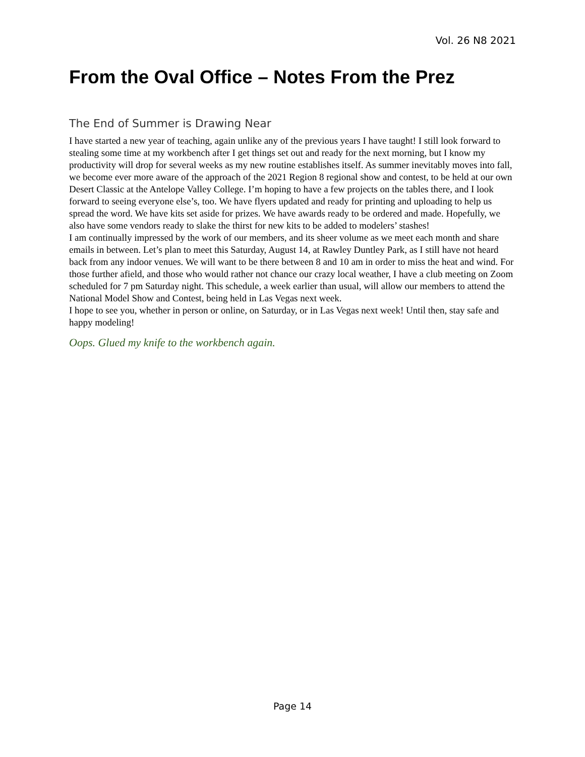Vol. 26 N8 2021
From the Oval Office – Notes From the Prez
The End of Summer is Drawing Near
I have started a new year of teaching, again unlike any of the previous years I have taught! I still look forward to stealing some time at my workbench after I get things set out and ready for the next morning, but I know my productivity will drop for several weeks as my new routine establishes itself. As summer inevitably moves into fall, we become ever more aware of the approach of the 2021 Region 8 regional show and contest, to be held at our own Desert Classic at the Antelope Valley College. I’m hoping to have a few projects on the tables there, and I look forward to seeing everyone else’s, too. We have flyers updated and ready for printing and uploading to help us spread the word. We have kits set aside for prizes. We have awards ready to be ordered and made. Hopefully, we also have some vendors ready to slake the thirst for new kits to be added to modelers’ stashes!
I am continually impressed by the work of our members, and its sheer volume as we meet each month and share emails in between. Let’s plan to meet this Saturday, August 14, at Rawley Duntley Park, as I still have not heard back from any indoor venues. We will want to be there between 8 and 10 am in order to miss the heat and wind. For those further afield, and those who would rather not chance our crazy local weather, I have a club meeting on Zoom scheduled for 7 pm Saturday night. This schedule, a week earlier than usual, will allow our members to attend the National Model Show and Contest, being held in Las Vegas next week.
I hope to see you, whether in person or online, on Saturday, or in Las Vegas next week! Until then, stay safe and happy modeling!
Oops. Glued my knife to the workbench again.
Page 14